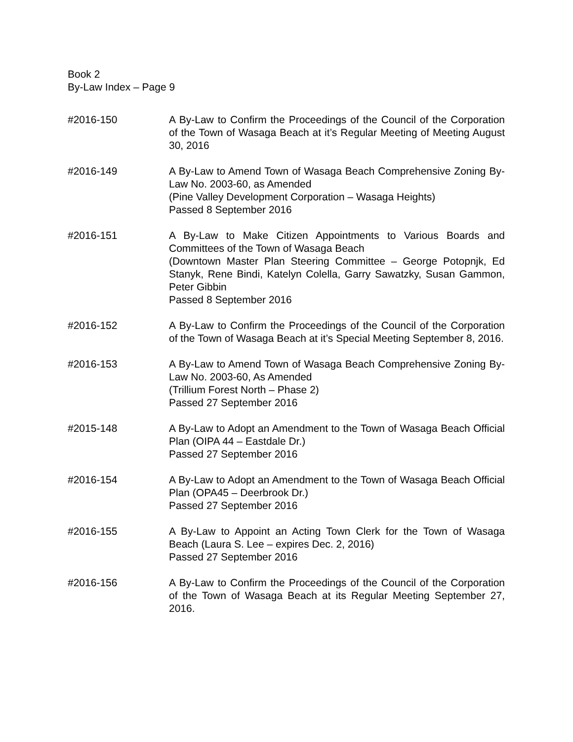Book 2
By-Law Index – Page 9
#2016-150 A By-Law to Confirm the Proceedings of the Council of the Corporation of the Town of Wasaga Beach at it’s Regular Meeting of Meeting August 30, 2016
#2016-149 A By-Law to Amend Town of Wasaga Beach Comprehensive Zoning By-Law No. 2003-60, as Amended
(Pine Valley Development Corporation – Wasaga Heights)
Passed 8 September 2016
#2016-151 A By-Law to Make Citizen Appointments to Various Boards and Committees of the Town of Wasaga Beach
(Downtown Master Plan Steering Committee – George Potopnjk, Ed Stanyk, Rene Bindi, Katelyn Colella, Garry Sawatzky, Susan Gammon, Peter Gibbin
Passed 8 September 2016
#2016-152 A By-Law to Confirm the Proceedings of the Council of the Corporation of the Town of Wasaga Beach at it’s Special Meeting September 8, 2016.
#2016-153 A By-Law to Amend Town of Wasaga Beach Comprehensive Zoning By-Law No. 2003-60, As Amended
(Trillium Forest North – Phase 2)
Passed 27 September 2016
#2015-148 A By-Law to Adopt an Amendment to the Town of Wasaga Beach Official Plan (OIPA 44 – Eastdale Dr.)
Passed 27 September 2016
#2016-154 A By-Law to Adopt an Amendment to the Town of Wasaga Beach Official Plan (OPA45 – Deerbrook Dr.)
Passed 27 September 2016
#2016-155 A By-Law to Appoint an Acting Town Clerk for the Town of Wasaga Beach (Laura S. Lee – expires Dec. 2, 2016)
Passed 27 September 2016
#2016-156 A By-Law to Confirm the Proceedings of the Council of the Corporation of the Town of Wasaga Beach at its Regular Meeting September 27, 2016.